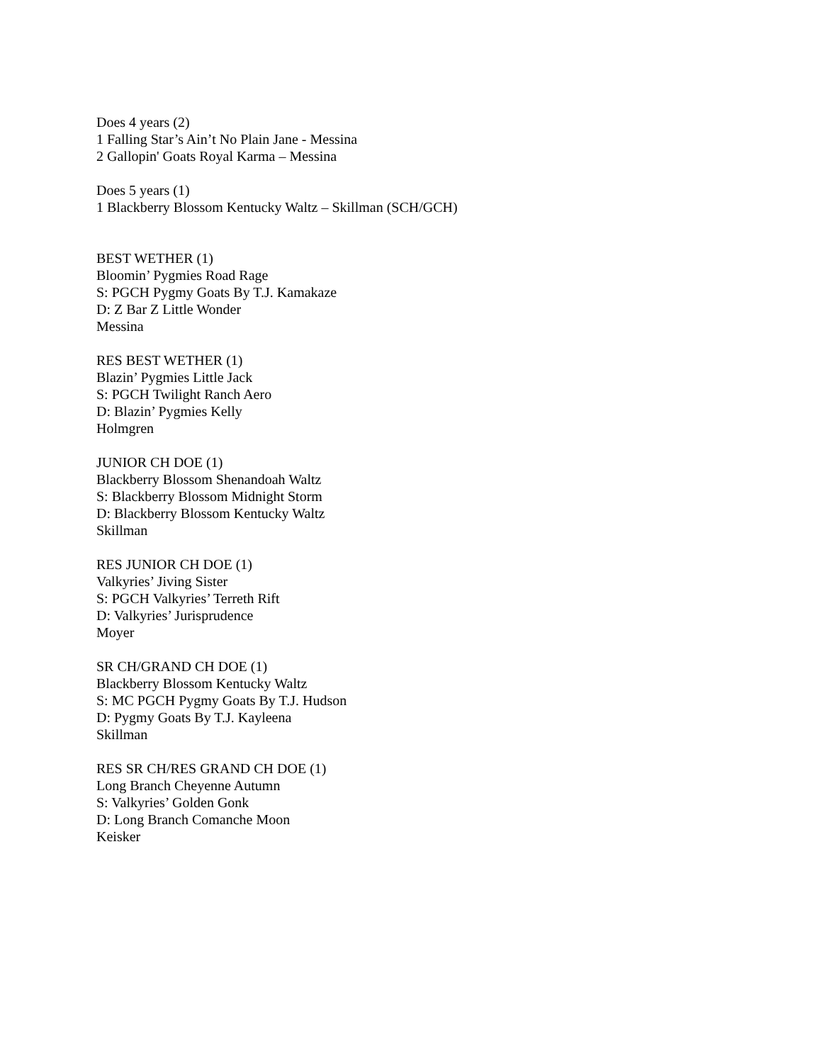Does 4 years (2)
1 Falling Star’s Ain’t No Plain Jane - Messina
2 Gallopin' Goats Royal Karma – Messina
Does 5 years (1)
1 Blackberry Blossom Kentucky Waltz – Skillman (SCH/GCH)
BEST WETHER (1)
Bloomin’ Pygmies Road Rage
S: PGCH Pygmy Goats By T.J. Kamakaze
D: Z Bar Z Little Wonder
Messina
RES BEST WETHER (1)
Blazin’ Pygmies Little Jack
S: PGCH Twilight Ranch Aero
D: Blazin’ Pygmies Kelly
Holmgren
JUNIOR CH DOE (1)
Blackberry Blossom Shenandoah Waltz
S: Blackberry Blossom Midnight Storm
D: Blackberry Blossom Kentucky Waltz
Skillman
RES JUNIOR CH DOE (1)
Valkyries’ Jiving Sister
S: PGCH Valkyries’ Terreth Rift
D: Valkyries’ Jurisprudence
Moyer
SR CH/GRAND CH DOE (1)
Blackberry Blossom Kentucky Waltz
S: MC PGCH Pygmy Goats By T.J. Hudson
D: Pygmy Goats By T.J. Kayleena
Skillman
RES SR CH/RES GRAND CH DOE (1)
Long Branch Cheyenne Autumn
S: Valkyries’ Golden Gonk
D: Long Branch Comanche Moon
Keisker